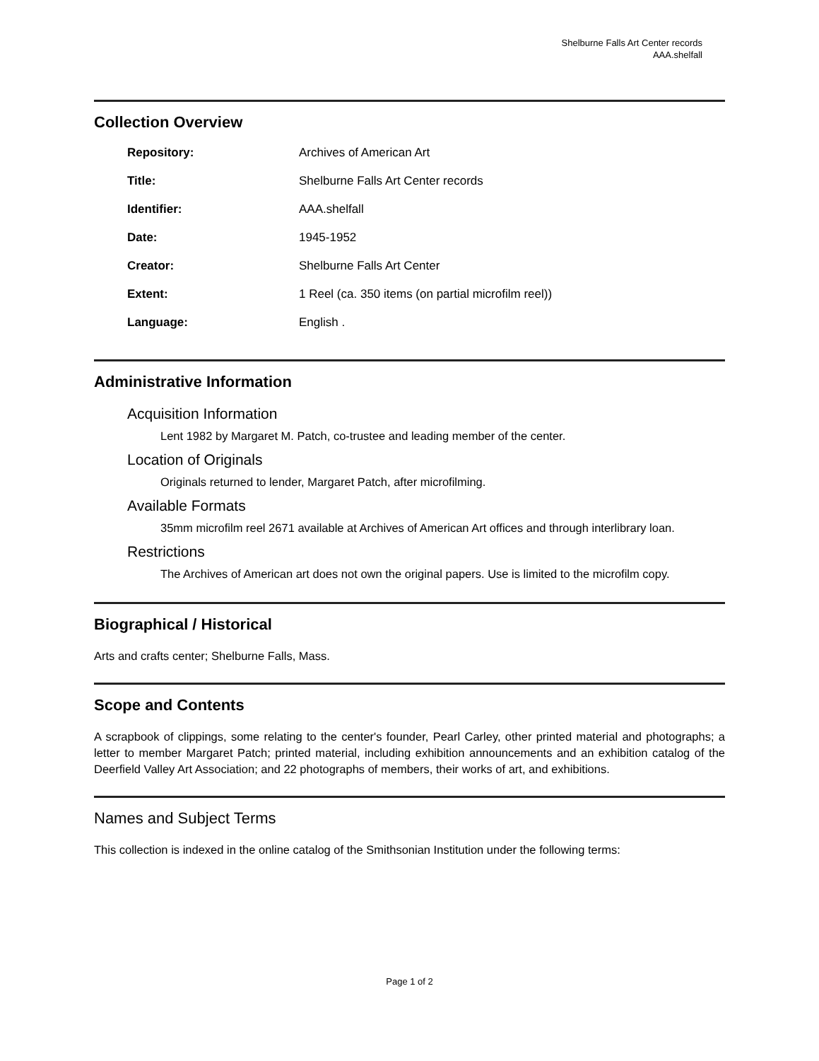Shelburne Falls Art Center records
AAA.shelfall
Collection Overview
| Repository: | Archives of American Art |
| Title: | Shelburne Falls Art Center records |
| Identifier: | AAA.shelfall |
| Date: | 1945-1952 |
| Creator: | Shelburne Falls Art Center |
| Extent: | 1 Reel (ca. 350 items (on partial microfilm reel)) |
| Language: | English . |
Administrative Information
Acquisition Information
Lent 1982 by Margaret M. Patch, co-trustee and leading member of the center.
Location of Originals
Originals returned to lender, Margaret Patch, after microfilming.
Available Formats
35mm microfilm reel 2671 available at Archives of American Art offices and through interlibrary loan.
Restrictions
The Archives of American art does not own the original papers. Use is limited to the microfilm copy.
Biographical / Historical
Arts and crafts center; Shelburne Falls, Mass.
Scope and Contents
A scrapbook of clippings, some relating to the center's founder, Pearl Carley, other printed material and photographs; a letter to member Margaret Patch; printed material, including exhibition announcements and an exhibition catalog of the Deerfield Valley Art Association; and 22 photographs of members, their works of art, and exhibitions.
Names and Subject Terms
This collection is indexed in the online catalog of the Smithsonian Institution under the following terms:
Page 1 of 2